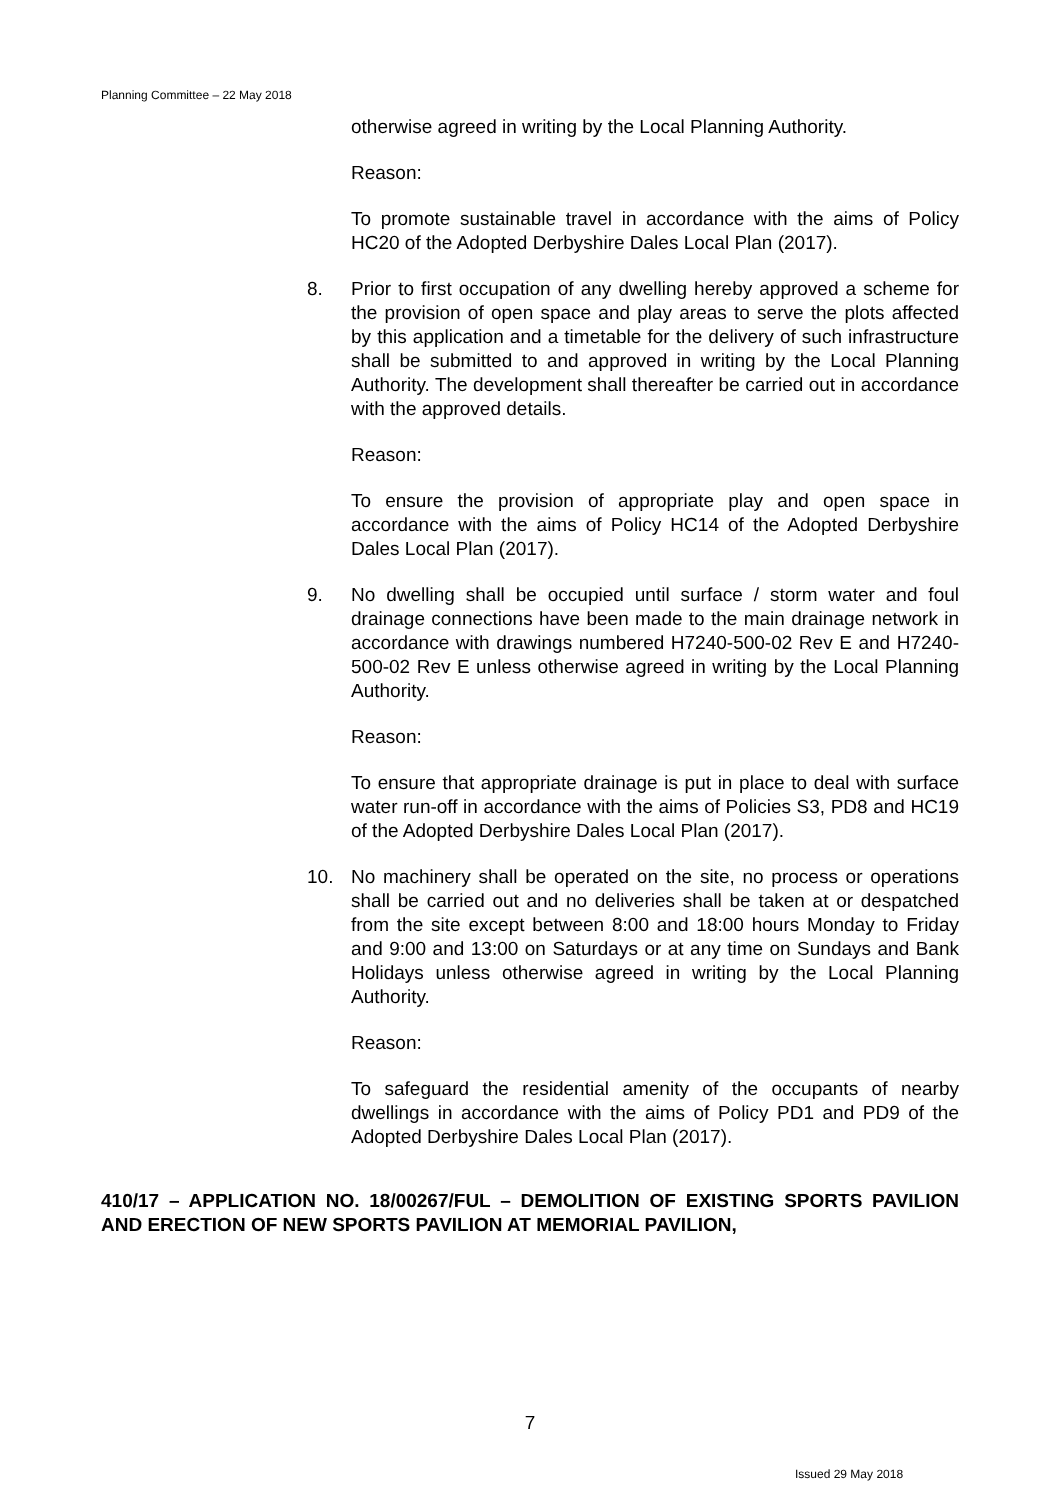Planning Committee – 22 May 2018
otherwise agreed in writing by the Local Planning Authority.
Reason:
To promote sustainable travel in accordance with the aims of Policy HC20 of the Adopted Derbyshire Dales Local Plan (2017).
8. Prior to first occupation of any dwelling hereby approved a scheme for the provision of open space and play areas to serve the plots affected by this application and a timetable for the delivery of such infrastructure shall be submitted to and approved in writing by the Local Planning Authority. The development shall thereafter be carried out in accordance with the approved details.
Reason:
To ensure the provision of appropriate play and open space in accordance with the aims of Policy HC14 of the Adopted Derbyshire Dales Local Plan (2017).
9. No dwelling shall be occupied until surface / storm water and foul drainage connections have been made to the main drainage network in accordance with drawings numbered H7240-500-02 Rev E and H7240-500-02 Rev E unless otherwise agreed in writing by the Local Planning Authority.
Reason:
To ensure that appropriate drainage is put in place to deal with surface water run-off in accordance with the aims of Policies S3, PD8 and HC19 of the Adopted Derbyshire Dales Local Plan (2017).
10. No machinery shall be operated on the site, no process or operations shall be carried out and no deliveries shall be taken at or despatched from the site except between 8:00 and 18:00 hours Monday to Friday and 9:00 and 13:00 on Saturdays or at any time on Sundays and Bank Holidays unless otherwise agreed in writing by the Local Planning Authority.
Reason:
To safeguard the residential amenity of the occupants of nearby dwellings in accordance with the aims of Policy PD1 and PD9 of the Adopted Derbyshire Dales Local Plan (2017).
410/17 – APPLICATION NO. 18/00267/FUL – DEMOLITION OF EXISTING SPORTS PAVILION AND ERECTION OF NEW SPORTS PAVILION AT MEMORIAL PAVILION,
7
Issued 29 May 2018